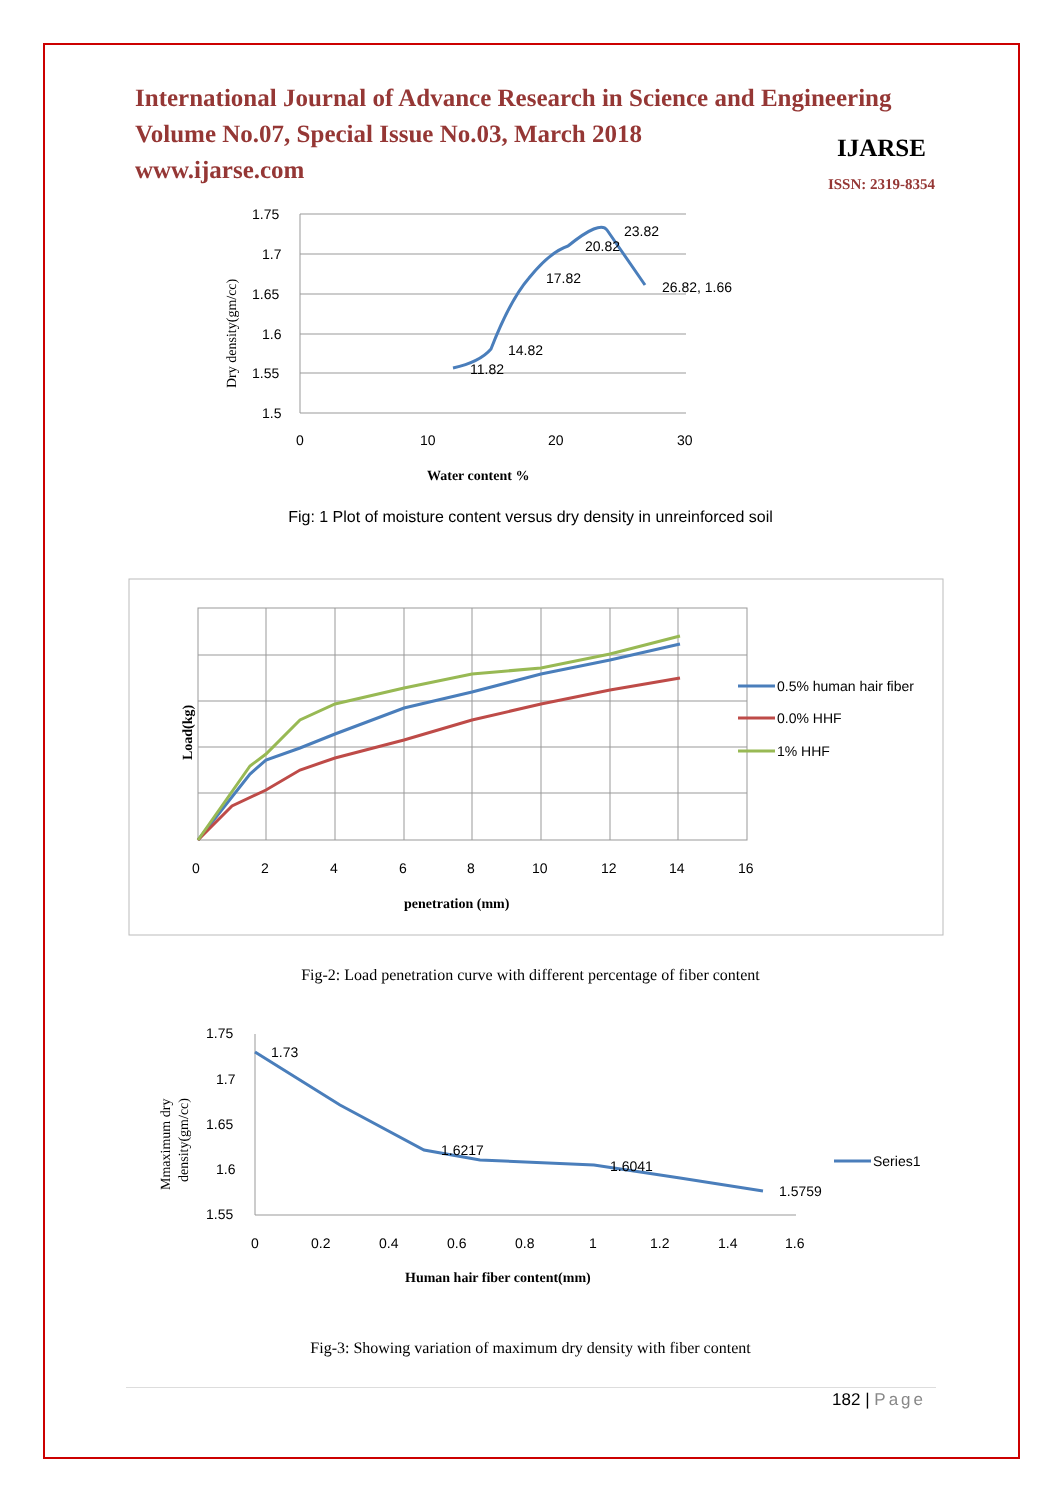International Journal of Advance Research in Science and Engineering
Volume No.07, Special Issue No.03, March 2018
www.ijarse.com
IJARSE
ISSN: 2319-8354
1.75
1.7
1.65
1.6
1.55
1.5
0
10
20
30
Water content %
Dry density(gm/cc)
11.82
14.82
17.82
20.82
23.82
26.82, 1.66
Fig: 1 Plot of moisture content versus dry density in unreinforced soil
0
2
4
6
8
10
12
14
16
penetration (mm)
Load(kg)
0.5% human hair fiber
0.0% HHF
1% HHF
Fig-2: Load penetration curve with different percentage of fiber content
1.75
1.7
1.65
1.6
1.55
1.73
1.6217
1.6041
1.5759
0
0.2
0.4
0.6
0.8
1
1.2
1.4
1.6
Human hair fiber content(mm)
Mmaximum dry
density(gm/cc)
Series1
Fig-3: Showing variation of maximum dry density with fiber content
182 | Page